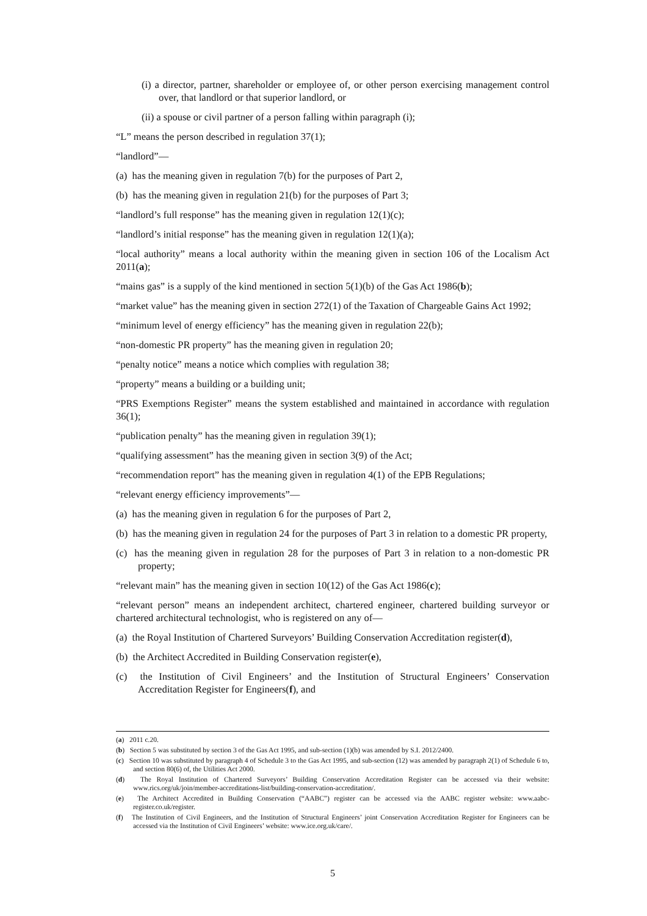(i) a director, partner, shareholder or employee of, or other person exercising management control over, that landlord or that superior landlord, or
(ii) a spouse or civil partner of a person falling within paragraph (i);
“L” means the person described in regulation 37(1);
“landlord”—
(a) has the meaning given in regulation 7(b) for the purposes of Part 2,
(b) has the meaning given in regulation 21(b) for the purposes of Part 3;
“landlord’s full response” has the meaning given in regulation 12(1)(c);
“landlord’s initial response” has the meaning given in regulation 12(1)(a);
“local authority” means a local authority within the meaning given in section 106 of the Localism Act 2011(a);
“mains gas” is a supply of the kind mentioned in section 5(1)(b) of the Gas Act 1986(b);
“market value” has the meaning given in section 272(1) of the Taxation of Chargeable Gains Act 1992;
“minimum level of energy efficiency” has the meaning given in regulation 22(b);
“non-domestic PR property” has the meaning given in regulation 20;
“penalty notice” means a notice which complies with regulation 38;
“property” means a building or a building unit;
“PRS Exemptions Register” means the system established and maintained in accordance with regulation 36(1);
“publication penalty” has the meaning given in regulation 39(1);
“qualifying assessment” has the meaning given in section 3(9) of the Act;
“recommendation report” has the meaning given in regulation 4(1) of the EPB Regulations;
“relevant energy efficiency improvements”—
(a) has the meaning given in regulation 6 for the purposes of Part 2,
(b) has the meaning given in regulation 24 for the purposes of Part 3 in relation to a domestic PR property,
(c) has the meaning given in regulation 28 for the purposes of Part 3 in relation to a non-domestic PR property;
“relevant main” has the meaning given in section 10(12) of the Gas Act 1986(c);
“relevant person” means an independent architect, chartered engineer, chartered building surveyor or chartered architectural technologist, who is registered on any of—
(a) the Royal Institution of Chartered Surveyors’ Building Conservation Accreditation register(d),
(b) the Architect Accredited in Building Conservation register(e),
(c) the Institution of Civil Engineers’ and the Institution of Structural Engineers’ Conservation Accreditation Register for Engineers(f), and
(a) 2011 c.20.
(b) Section 5 was substituted by section 3 of the Gas Act 1995, and sub-section (1)(b) was amended by S.I. 2012/2400.
(c) Section 10 was substituted by paragraph 4 of Schedule 3 to the Gas Act 1995, and sub-section (12) was amended by paragraph 2(1) of Schedule 6 to, and section 80(6) of, the Utilities Act 2000.
(d) The Royal Institution of Chartered Surveyors’ Building Conservation Accreditation Register can be accessed via their website: www.rics.org/uk/join/member-accreditations-list/building-conservation-accreditation/.
(e) The Architect Accredited in Building Conservation (“AABC”) register can be accessed via the AABC register website: www.aabc-register.co.uk/register.
(f) The Institution of Civil Engineers, and the Institution of Structural Engineers’ joint Conservation Accreditation Register for Engineers can be accessed via the Institution of Civil Engineers’ website: www.ice.org.uk/care/.
5